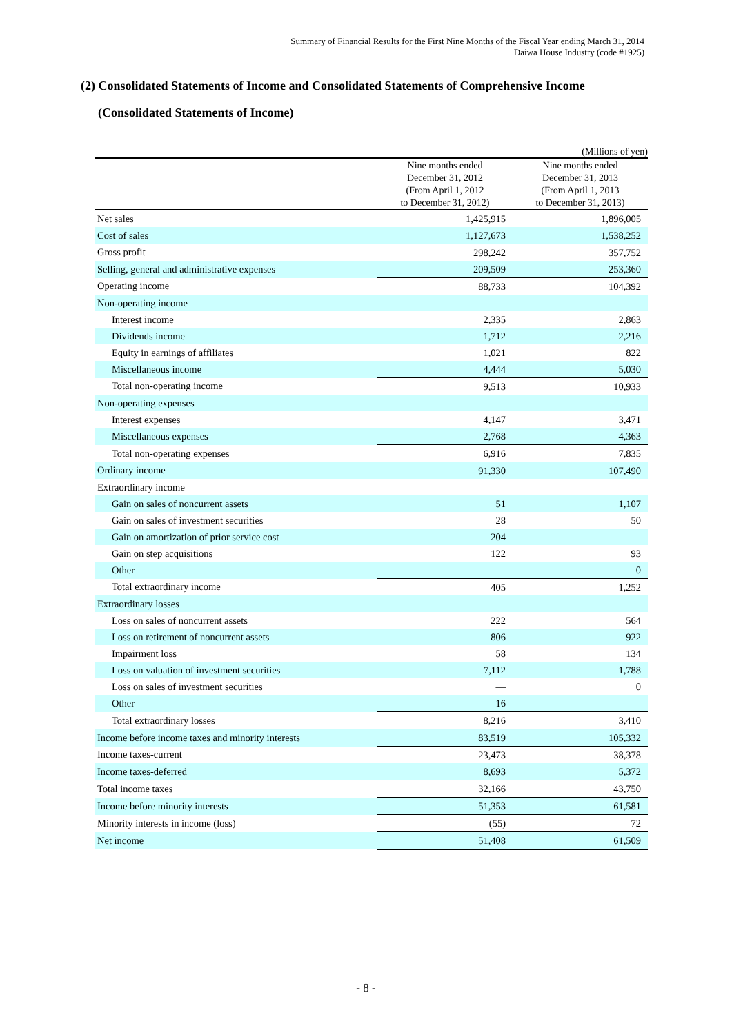Summary of Financial Results for the First Nine Months of the Fiscal Year ending March 31, 2014
Daiwa House Industry (code #1925)
(2) Consolidated Statements of Income and Consolidated Statements of Comprehensive Income
(Consolidated Statements of Income)
(Millions of yen)
| | Nine months ended December 31, 2012 (From April 1, 2012 to December 31, 2012) | Nine months ended December 31, 2013 (From April 1, 2013 to December 31, 2013) |
| --- | --- | --- |
| Net sales | 1,425,915 | 1,896,005 |
| Cost of sales | 1,127,673 | 1,538,252 |
| Gross profit | 298,242 | 357,752 |
| Selling, general and administrative expenses | 209,509 | 253,360 |
| Operating income | 88,733 | 104,392 |
| Non-operating income | | |
| Interest income | 2,335 | 2,863 |
| Dividends income | 1,712 | 2,216 |
| Equity in earnings of affiliates | 1,021 | 822 |
| Miscellaneous income | 4,444 | 5,030 |
| Total non-operating income | 9,513 | 10,933 |
| Non-operating expenses | | |
| Interest expenses | 4,147 | 3,471 |
| Miscellaneous expenses | 2,768 | 4,363 |
| Total non-operating expenses | 6,916 | 7,835 |
| Ordinary income | 91,330 | 107,490 |
| Extraordinary income | | |
| Gain on sales of noncurrent assets | 51 | 1,107 |
| Gain on sales of investment securities | 28 | 50 |
| Gain on amortization of prior service cost | 204 | — |
| Gain on step acquisitions | 122 | 93 |
| Other | — | 0 |
| Total extraordinary income | 405 | 1,252 |
| Extraordinary losses | | |
| Loss on sales of noncurrent assets | 222 | 564 |
| Loss on retirement of noncurrent assets | 806 | 922 |
| Impairment loss | 58 | 134 |
| Loss on valuation of investment securities | 7,112 | 1,788 |
| Loss on sales of investment securities | — | 0 |
| Other | 16 | — |
| Total extraordinary losses | 8,216 | 3,410 |
| Income before income taxes and minority interests | 83,519 | 105,332 |
| Income taxes-current | 23,473 | 38,378 |
| Income taxes-deferred | 8,693 | 5,372 |
| Total income taxes | 32,166 | 43,750 |
| Income before minority interests | 51,353 | 61,581 |
| Minority interests in income (loss) | (55) | 72 |
| Net income | 51,408 | 61,509 |
- 8 -